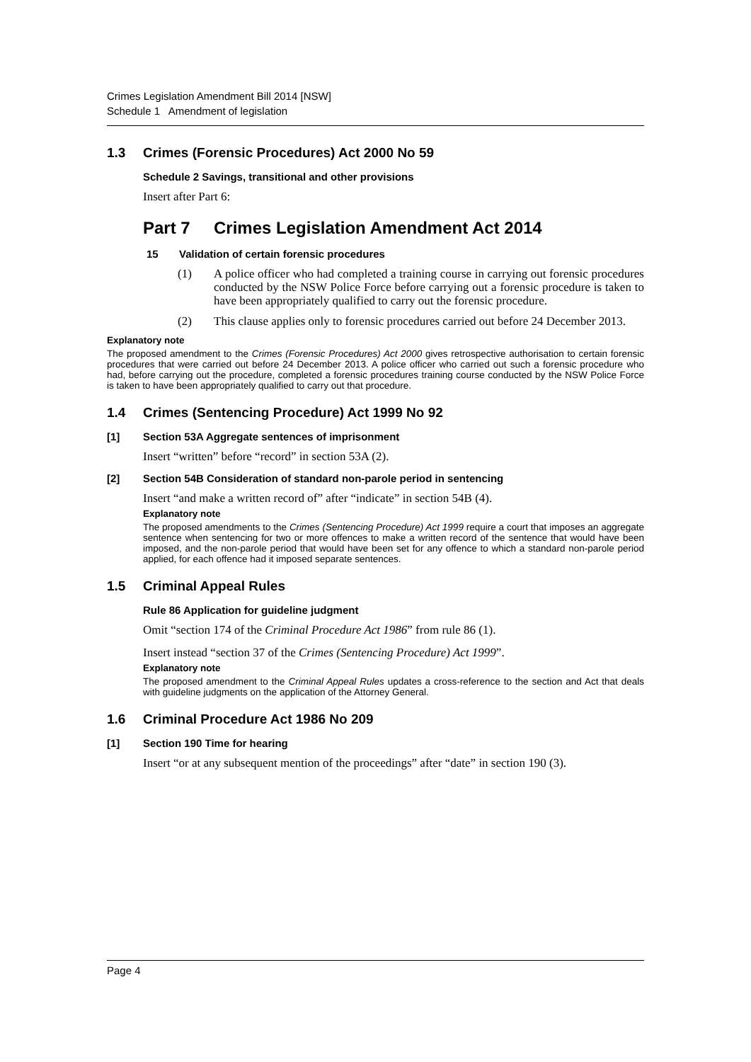Crimes Legislation Amendment Bill 2014 [NSW]
Schedule 1 Amendment of legislation
1.3 Crimes (Forensic Procedures) Act 2000 No 59
Schedule 2 Savings, transitional and other provisions
Insert after Part 6:
Part 7 Crimes Legislation Amendment Act 2014
15 Validation of certain forensic procedures
(1) A police officer who had completed a training course in carrying out forensic procedures conducted by the NSW Police Force before carrying out a forensic procedure is taken to have been appropriately qualified to carry out the forensic procedure.
(2) This clause applies only to forensic procedures carried out before 24 December 2013.
Explanatory note
The proposed amendment to the Crimes (Forensic Procedures) Act 2000 gives retrospective authorisation to certain forensic procedures that were carried out before 24 December 2013. A police officer who carried out such a forensic procedure who had, before carrying out the procedure, completed a forensic procedures training course conducted by the NSW Police Force is taken to have been appropriately qualified to carry out that procedure.
1.4 Crimes (Sentencing Procedure) Act 1999 No 92
[1] Section 53A Aggregate sentences of imprisonment
Insert “written” before “record” in section 53A (2).
[2] Section 54B Consideration of standard non-parole period in sentencing
Insert “and make a written record of” after “indicate” in section 54B (4).
Explanatory note
The proposed amendments to the Crimes (Sentencing Procedure) Act 1999 require a court that imposes an aggregate sentence when sentencing for two or more offences to make a written record of the sentence that would have been imposed, and the non-parole period that would have been set for any offence to which a standard non-parole period applied, for each offence had it imposed separate sentences.
1.5 Criminal Appeal Rules
Rule 86 Application for guideline judgment
Omit “section 174 of the Criminal Procedure Act 1986” from rule 86 (1).
Insert instead “section 37 of the Crimes (Sentencing Procedure) Act 1999”.
Explanatory note
The proposed amendment to the Criminal Appeal Rules updates a cross-reference to the section and Act that deals with guideline judgments on the application of the Attorney General.
1.6 Criminal Procedure Act 1986 No 209
[1] Section 190 Time for hearing
Insert “or at any subsequent mention of the proceedings” after “date” in section 190 (3).
Page 4